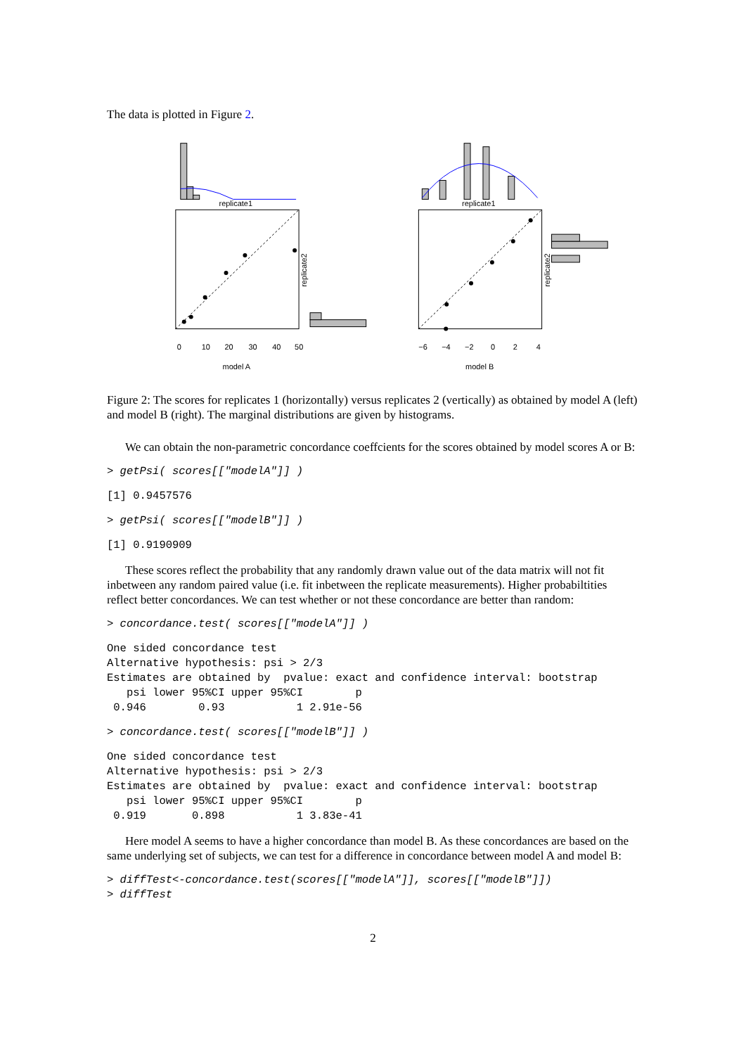The data is plotted in Figure 2.
replicate1
replicate1
0
10
20
30
40
50
−6
−4
−2
0
2
4
model A
model B
replicate2
replicate2
Figure 2: The scores for replicates 1 (horizontally) versus replicates 2 (vertically) as obtained by model A (left) and model B (right). The marginal distributions are given by histograms.
We can obtain the non-parametric concordance coeffcients for the scores obtained by model scores A or B:
> getPsi( scores[["modelA"]] )
[1] 0.9457576
> getPsi( scores[["modelB"]] )
[1] 0.9190909
These scores reflect the probability that any randomly drawn value out of the data matrix will not fit inbetween any random paired value (i.e. fit inbetween the replicate measurements). Higher probabiltities reflect better concordances. We can test whether or not these concordance are better than random:
> concordance.test( scores[["modelA"]] )
One sided concordance test
Alternative hypothesis: psi > 2/3
Estimates are obtained by  pvalue: exact and confidence interval: bootstrap
   psi lower 95%CI upper 95%CI        p
 0.946        0.93           1 2.91e-56
> concordance.test( scores[["modelB"]] )
One sided concordance test
Alternative hypothesis: psi > 2/3
Estimates are obtained by  pvalue: exact and confidence interval: bootstrap
   psi lower 95%CI upper 95%CI        p
 0.919       0.898           1 3.83e-41
Here model A seems to have a higher concordance than model B. As these concordances are based on the same underlying set of subjects, we can test for a difference in concordance between model A and model B:
> diffTest<-concordance.test(scores[["modelA"]], scores[["modelB"]])
> diffTest
2